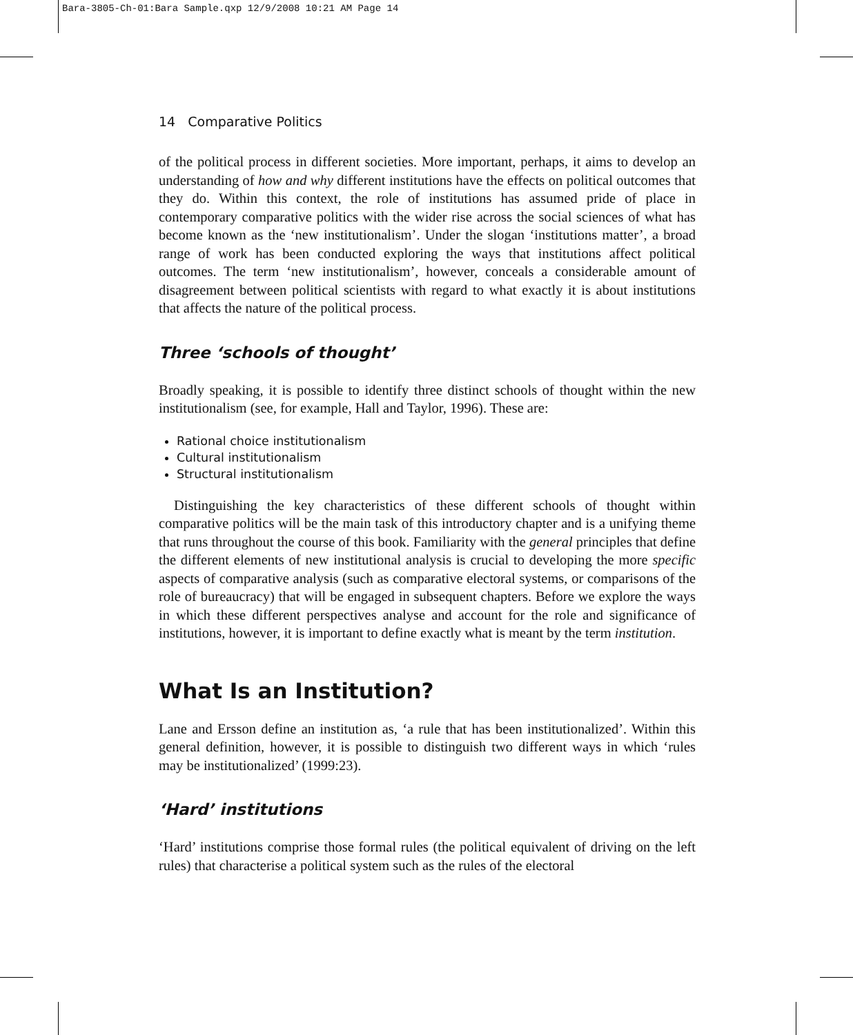Bara-3805-Ch-01:Bara Sample.qxp 12/9/2008 10:21 AM Page 14
14 Comparative Politics
of the political process in different societies. More important, perhaps, it aims to develop an understanding of how and why different institutions have the effects on political outcomes that they do. Within this context, the role of institutions has assumed pride of place in contemporary comparative politics with the wider rise across the social sciences of what has become known as the ‘new institutionalism’. Under the slogan ‘institutions matter’, a broad range of work has been conducted exploring the ways that institutions affect political outcomes. The term ‘new institutionalism’, however, conceals a considerable amount of disagreement between political scientists with regard to what exactly it is about institutions that affects the nature of the political process.
Three ‘schools of thought’
Broadly speaking, it is possible to identify three distinct schools of thought within the new institutionalism (see, for example, Hall and Taylor, 1996). These are:
Rational choice institutionalism
Cultural institutionalism
Structural institutionalism
Distinguishing the key characteristics of these different schools of thought within comparative politics will be the main task of this introductory chapter and is a unifying theme that runs throughout the course of this book. Familiarity with the general principles that define the different elements of new institutional analysis is crucial to developing the more specific aspects of comparative analysis (such as comparative electoral systems, or comparisons of the role of bureaucracy) that will be engaged in subsequent chapters. Before we explore the ways in which these different perspectives analyse and account for the role and significance of institutions, however, it is important to define exactly what is meant by the term institution.
What Is an Institution?
Lane and Ersson define an institution as, ‘a rule that has been institutionalized’. Within this general definition, however, it is possible to distinguish two different ways in which ‘rules may be institutionalized’ (1999:23).
‘Hard’ institutions
‘Hard’ institutions comprise those formal rules (the political equivalent of driving on the left rules) that characterise a political system such as the rules of the electoral